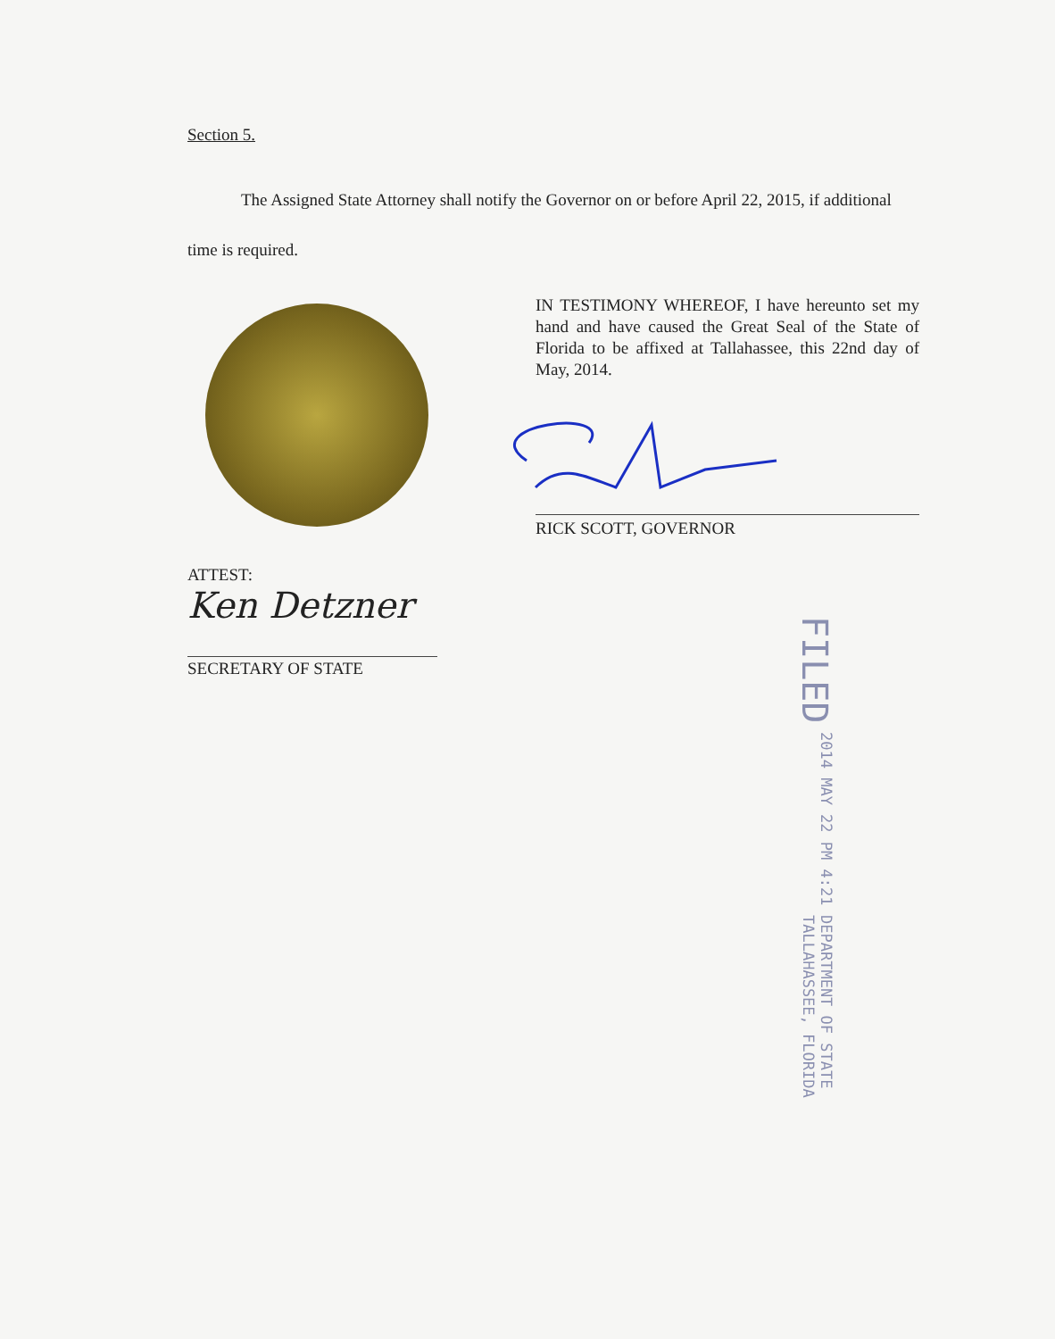Section 5.
The Assigned State Attorney shall notify the Governor on or before April 22, 2015, if additional time is required.
IN TESTIMONY WHEREOF, I have hereunto set my hand and have caused the Great Seal of the State of Florida to be affixed at Tallahassee, this 22nd day of May, 2014.
RICK SCOTT, GOVERNOR
ATTEST:
Ken Detzner
SECRETARY OF STATE
FILED 2014 MAY 22 PM 4:21 DEPARTMENT OF STATE
TALLAHASSEE, FLORIDA